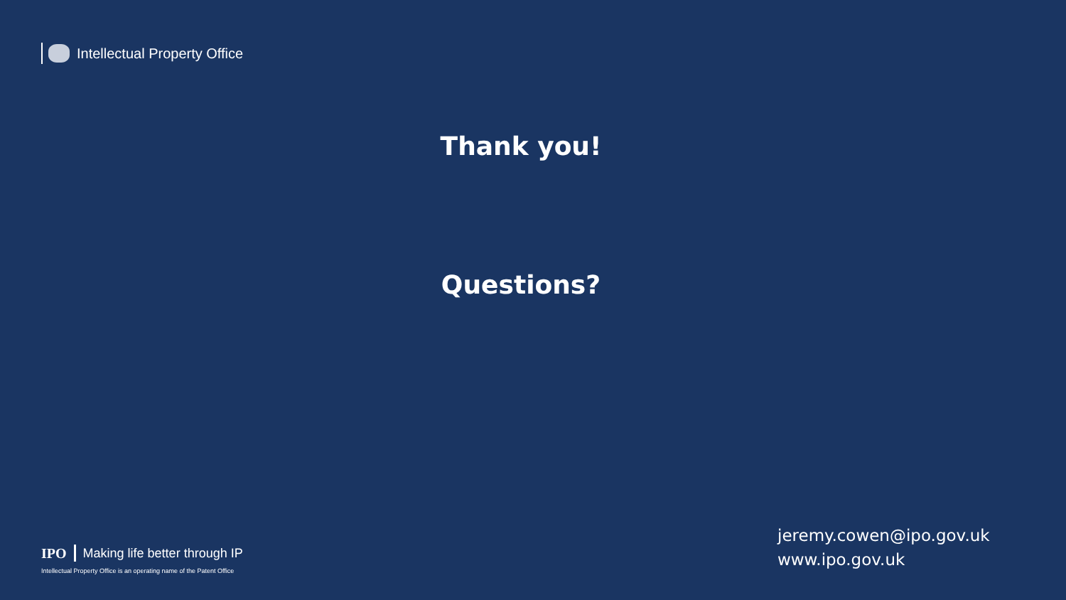Intellectual Property Office
Thank you!
Questions?
IPO Making life better through IP
Intellectual Property Office is an operating name of the Patent Office
jeremy.cowen@ipo.gov.uk
www.ipo.gov.uk